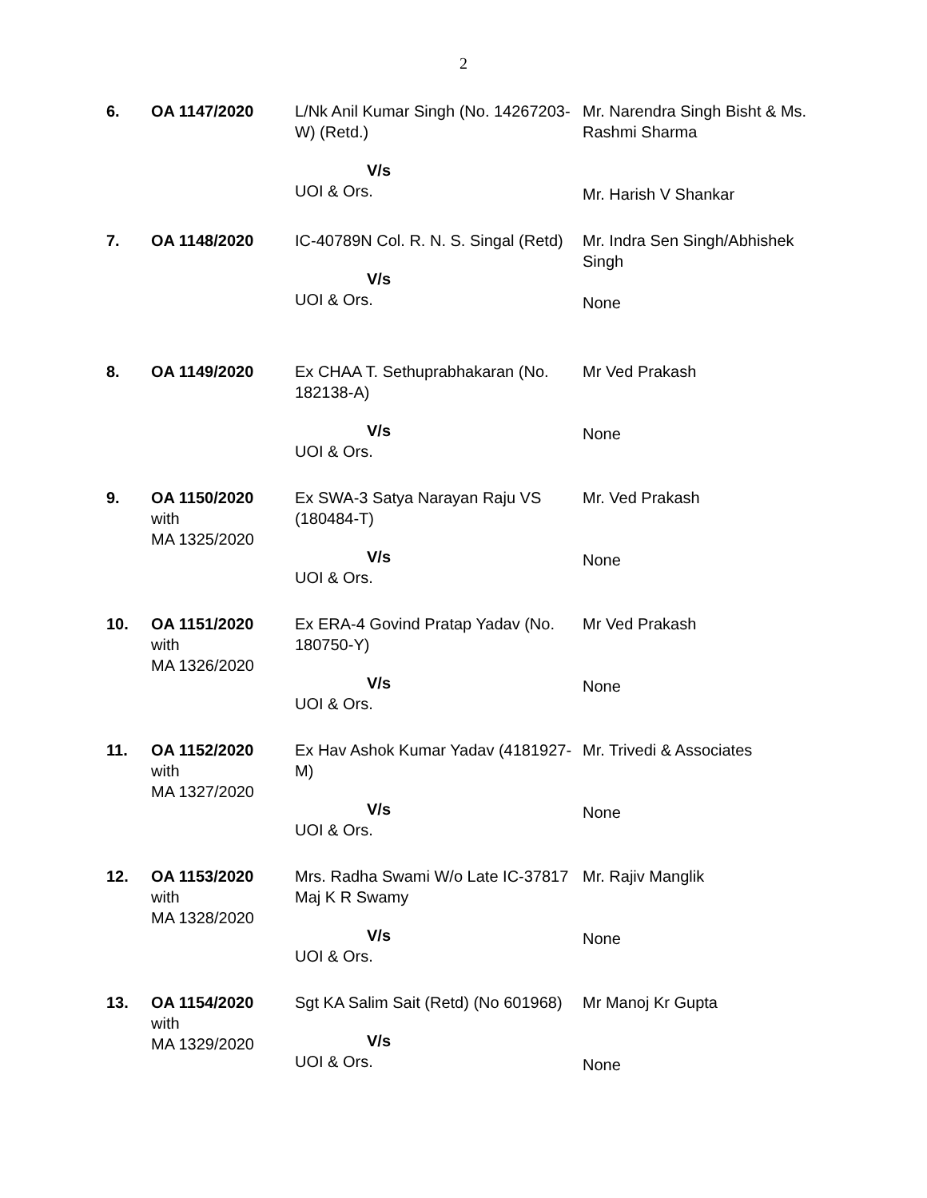2
| 6. | OA 1147/2020 | L/Nk Anil Kumar Singh (No. 14267203-W) (Retd.) V/s UOI & Ors. | Mr. Narendra Singh Bisht & Ms. Rashmi Sharma Mr. Harish V Shankar |
| 7. | OA 1148/2020 | IC-40789N Col. R. N. S. Singal (Retd) V/s UOI & Ors. | Mr. Indra Sen Singh/Abhishek Singh None |
| 8. | OA 1149/2020 | Ex CHAA T. Sethuprabhakaran (No. 182138-A) V/s UOI & Ors. | Mr Ved Prakash None |
| 9. | OA 1150/2020 with MA 1325/2020 | Ex SWA-3 Satya Narayan Raju VS (180484-T) V/s UOI & Ors. | Mr. Ved Prakash None |
| 10. | OA 1151/2020 with MA 1326/2020 | Ex ERA-4 Govind Pratap Yadav (No. 180750-Y) V/s UOI & Ors. | Mr Ved Prakash None |
| 11. | OA 1152/2020 with MA 1327/2020 | Ex Hav Ashok Kumar Yadav (4181927-M) V/s UOI & Ors. | Mr. Trivedi & Associates None |
| 12. | OA 1153/2020 with MA 1328/2020 | Mrs. Radha Swami W/o Late IC-37817 Maj K R Swamy V/s UOI & Ors. | Mr. Rajiv Manglik None |
| 13. | OA 1154/2020 with MA 1329/2020 | Sgt KA Salim Sait (Retd) (No 601968) V/s UOI & Ors. | Mr Manoj Kr Gupta None |